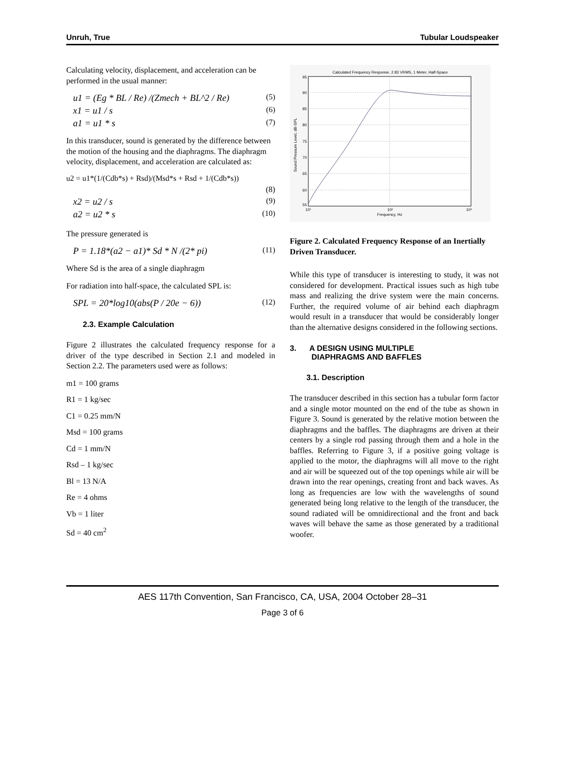Unruh, True Tubular Loudspeaker
Calculating velocity, displacement, and acceleration can be performed in the usual manner:
u1 = (Eg * BL / Re) /(Zmech + BL^2 / Re) (5)
x1 = u1 / s (6)
a1 = u1 * s (7)
In this transducer, sound is generated by the difference between the motion of the housing and the diaphragms. The diaphragm velocity, displacement, and acceleration are calculated as:
u2 = u1*(1/(Cdb*s) + Rsd)/(Msd*s + Rsd + 1/(Cdb*s))
(8)
x2 = u2 / s (9)
a2 = u2 * s (10)
The pressure generated is
P = 1.18*(a2 − a1)* Sd * N /(2* pi) (11)
Where Sd is the area of a single diaphragm
For radiation into half-space, the calculated SPL is:
SPL = 20*log10(abs(P / 20e − 6)) (12)
2.3. Example Calculation
Figure 2 illustrates the calculated frequency response for a driver of the type described in Section 2.1 and modeled in Section 2.2. The parameters used were as follows:
m1 = 100 grams
R1 = 1 kg/sec
C1 = 0.25 mm/N
Msd = 100 grams
Cd = 1 mm/N
Rsd – 1 kg/sec
Bl = 13 N/A
Re = 4 ohms
Vb = 1 liter
Sd = 40 cm<sup>2</sup>
Calculated Frequency Response, 2.83 VRMS, 1 Meter, Half-Space
95
90
85
80
75
70
65
60
55
10¹
10²
10³
Frequency, Hz
Sound Pressure Level, dB-SPL
Figure 2. Calculated Frequency Response of an Inertially Driven Transducer.
While this type of transducer is interesting to study, it was not considered for development. Practical issues such as high tube mass and realizing the drive system were the main concerns. Further, the required volume of air behind each diaphragm would result in a transducer that would be considerably longer than the alternative designs considered in the following sections.
3. A DESIGN USING MULTIPLE
DIAPHRAGMS AND BAFFLES
3.1. Description
The transducer described in this section has a tubular form factor and a single motor mounted on the end of the tube as shown in Figure 3. Sound is generated by the relative motion between the diaphragms and the baffles. The diaphragms are driven at their centers by a single rod passing through them and a hole in the baffles. Referring to Figure 3, if a positive going voltage is applied to the motor, the diaphragms will all move to the right and air will be squeezed out of the top openings while air will be drawn into the rear openings, creating front and back waves. As long as frequencies are low with the wavelengths of sound generated being long relative to the length of the transducer, the sound radiated will be omnidirectional and the front and back waves will behave the same as those generated by a traditional woofer.
AES 117th Convention, San Francisco, CA, USA, 2004 October 28–31
Page 3 of 6